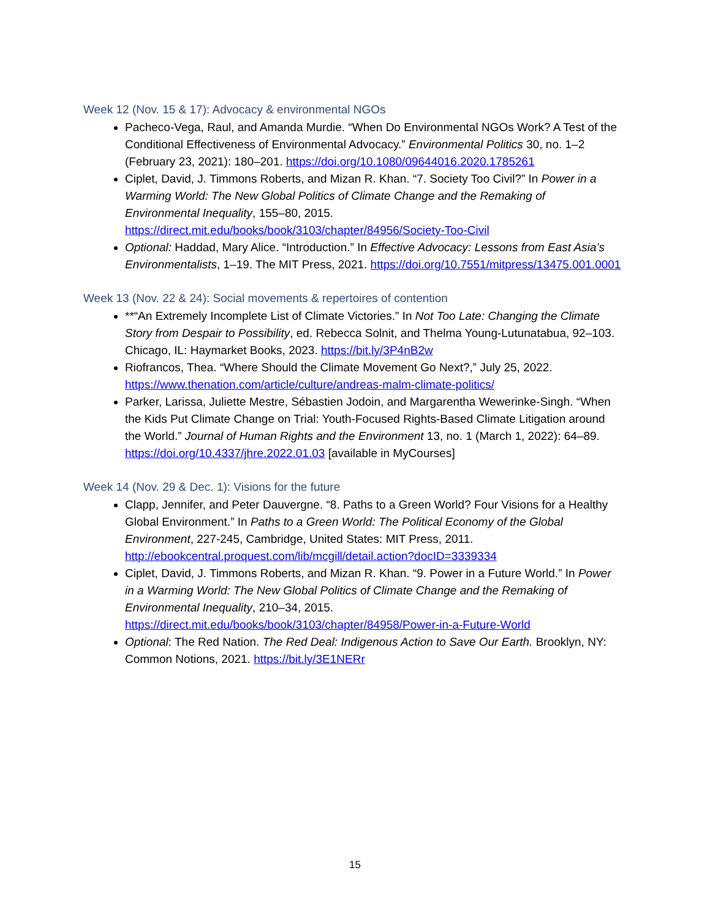Week 12 (Nov. 15 & 17): Advocacy & environmental NGOs
Pacheco-Vega, Raul, and Amanda Murdie. “When Do Environmental NGOs Work? A Test of the Conditional Effectiveness of Environmental Advocacy.” Environmental Politics 30, no. 1–2 (February 23, 2021): 180–201. https://doi.org/10.1080/09644016.2020.1785261
Ciplet, David, J. Timmons Roberts, and Mizan R. Khan. “7. Society Too Civil?” In Power in a Warming World: The New Global Politics of Climate Change and the Remaking of Environmental Inequality, 155–80, 2015. https://direct.mit.edu/books/book/3103/chapter/84956/Society-Too-Civil
Optional: Haddad, Mary Alice. “Introduction.” In Effective Advocacy: Lessons from East Asia’s Environmentalists, 1–19. The MIT Press, 2021. https://doi.org/10.7551/mitpress/13475.001.0001
Week 13 (Nov. 22 & 24): Social movements & repertoires of contention
**“An Extremely Incomplete List of Climate Victories.” In Not Too Late: Changing the Climate Story from Despair to Possibility, ed. Rebecca Solnit, and Thelma Young-Lutunatabua, 92–103. Chicago, IL: Haymarket Books, 2023. https://bit.ly/3P4nB2w
Riofrancos, Thea. “Where Should the Climate Movement Go Next?,” July 25, 2022. https://www.thenation.com/article/culture/andreas-malm-climate-politics/
Parker, Larissa, Juliette Mestre, Sébastien Jodoin, and Margarentha Wewerinke-Singh. “When the Kids Put Climate Change on Trial: Youth-Focused Rights-Based Climate Litigation around the World.” Journal of Human Rights and the Environment 13, no. 1 (March 1, 2022): 64–89. https://doi.org/10.4337/jhre.2022.01.03 [available in MyCourses]
Week 14 (Nov. 29 & Dec. 1): Visions for the future
Clapp, Jennifer, and Peter Dauvergne. “8. Paths to a Green World? Four Visions for a Healthy Global Environment.” In Paths to a Green World: The Political Economy of the Global Environment, 227-245, Cambridge, United States: MIT Press, 2011. http://ebookcentral.proquest.com/lib/mcgill/detail.action?docID=3339334
Ciplet, David, J. Timmons Roberts, and Mizan R. Khan. “9. Power in a Future World.” In Power in a Warming World: The New Global Politics of Climate Change and the Remaking of Environmental Inequality, 210–34, 2015. https://direct.mit.edu/books/book/3103/chapter/84958/Power-in-a-Future-World
Optional: The Red Nation. The Red Deal: Indigenous Action to Save Our Earth. Brooklyn, NY: Common Notions, 2021. https://bit.ly/3E1NERr
15